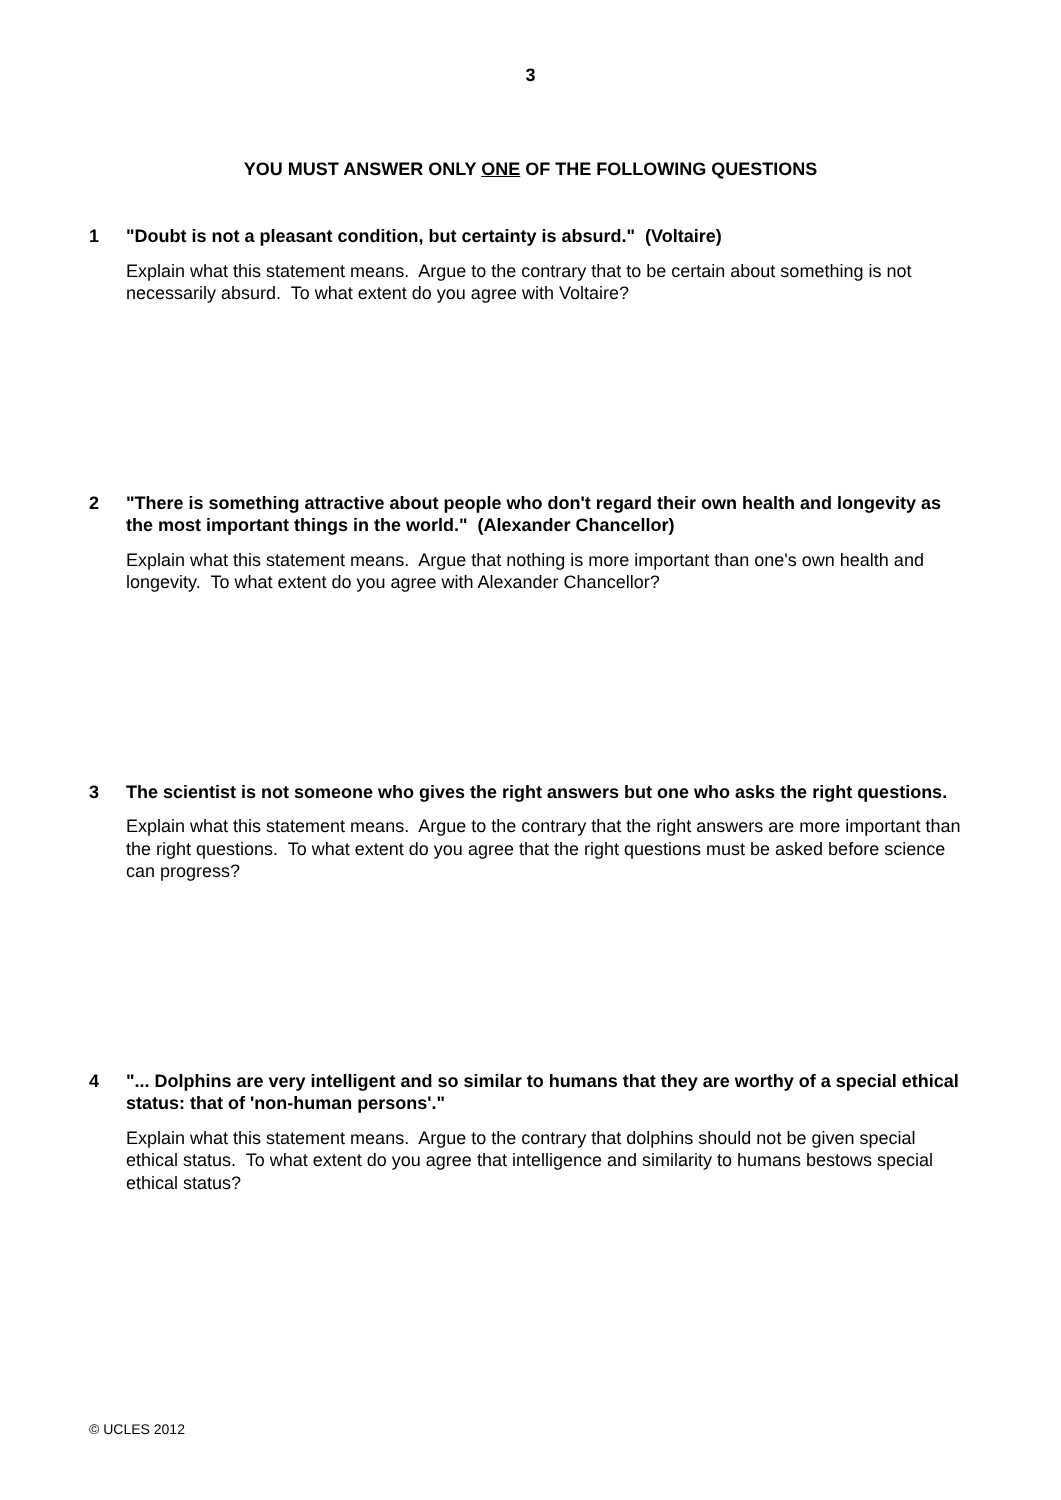3
YOU MUST ANSWER ONLY ONE OF THE FOLLOWING QUESTIONS
1 "Doubt is not a pleasant condition, but certainty is absurd." (Voltaire)
Explain what this statement means. Argue to the contrary that to be certain about something is not necessarily absurd. To what extent do you agree with Voltaire?
2 "There is something attractive about people who don't regard their own health and longevity as the most important things in the world." (Alexander Chancellor)
Explain what this statement means. Argue that nothing is more important than one's own health and longevity. To what extent do you agree with Alexander Chancellor?
3 The scientist is not someone who gives the right answers but one who asks the right questions.
Explain what this statement means. Argue to the contrary that the right answers are more important than the right questions. To what extent do you agree that the right questions must be asked before science can progress?
4 "... Dolphins are very intelligent and so similar to humans that they are worthy of a special ethical status: that of 'non-human persons'."
Explain what this statement means. Argue to the contrary that dolphins should not be given special ethical status. To what extent do you agree that intelligence and similarity to humans bestows special ethical status?
© UCLES 2012